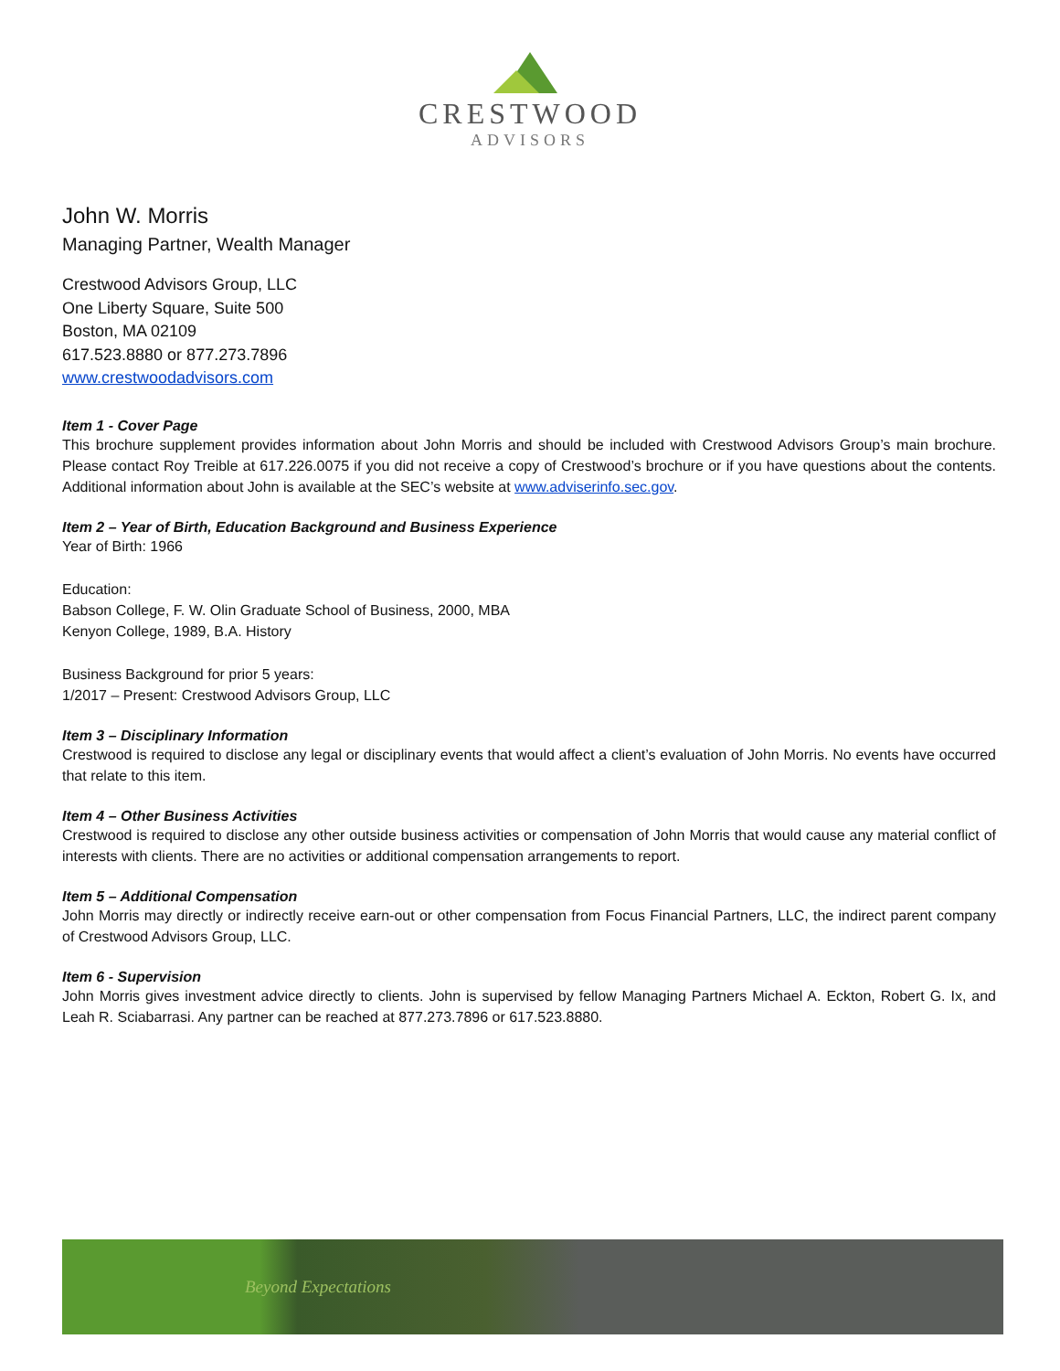CRESTWOOD
ADVISORS
John W. Morris
Managing Partner, Wealth Manager
Crestwood Advisors Group, LLC
One Liberty Square, Suite 500
Boston, MA 02109
617.523.8880 or 877.273.7896
www.crestwoodadvisors.com
Item 1 - Cover Page
This brochure supplement provides information about John Morris and should be included with Crestwood Advisors Group’s main brochure. Please contact Roy Treible at 617.226.0075 if you did not receive a copy of Crestwood’s brochure or if you have questions about the contents. Additional information about John is available at the SEC’s website at www.adviserinfo.sec.gov.
Item 2 – Year of Birth, Education Background and Business Experience
Year of Birth: 1966
Education:
Babson College, F. W. Olin Graduate School of Business, 2000, MBA
Kenyon College, 1989, B.A. History
Business Background for prior 5 years:
1/2017 – Present: Crestwood Advisors Group, LLC
Item 3 – Disciplinary Information
Crestwood is required to disclose any legal or disciplinary events that would affect a client’s evaluation of John Morris. No events have occurred that relate to this item.
Item 4 – Other Business Activities
Crestwood is required to disclose any other outside business activities or compensation of John Morris that would cause any material conflict of interests with clients. There are no activities or additional compensation arrangements to report.
Item 5 – Additional Compensation
John Morris may directly or indirectly receive earn-out or other compensation from Focus Financial Partners, LLC, the indirect parent company of Crestwood Advisors Group, LLC.
Item 6 - Supervision
John Morris gives investment advice directly to clients. John is supervised by fellow Managing Partners Michael A. Eckton, Robert G. Ix, and Leah R. Sciabarrasi. Any partner can be reached at 877.273.7896 or 617.523.8880.
Beyond Expectations